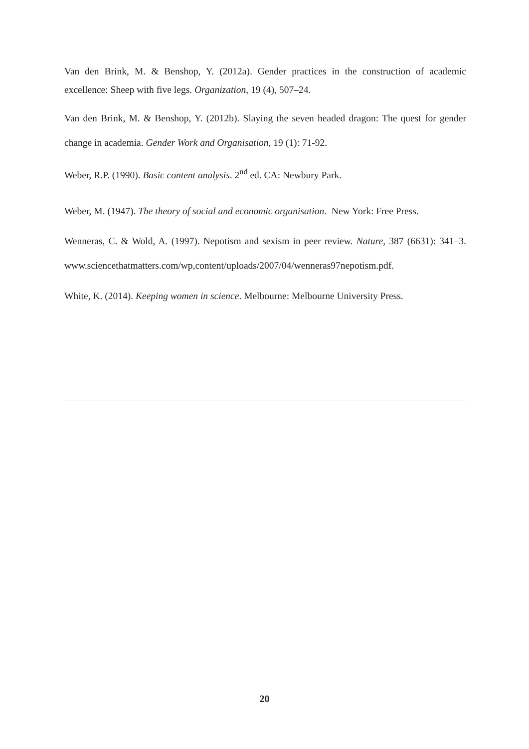Van den Brink, M. & Benshop, Y. (2012a). Gender practices in the construction of academic excellence: Sheep with five legs. Organization, 19 (4), 507–24.
Van den Brink, M. & Benshop, Y. (2012b). Slaying the seven headed dragon: The quest for gender change in academia. Gender Work and Organisation, 19 (1): 71-92.
Weber, R.P. (1990). Basic content analysis. 2<sup>nd</sup> ed. CA: Newbury Park.
Weber, M. (1947). The theory of social and economic organisation. New York: Free Press.
Wenneras, C. & Wold, A. (1997). Nepotism and sexism in peer review. Nature, 387 (6631): 341–3. www.sciencethatmatters.com/wp,content/uploads/2007/04/wenneras97nepotism.pdf.
White, K. (2014). Keeping women in science. Melbourne: Melbourne University Press.
20